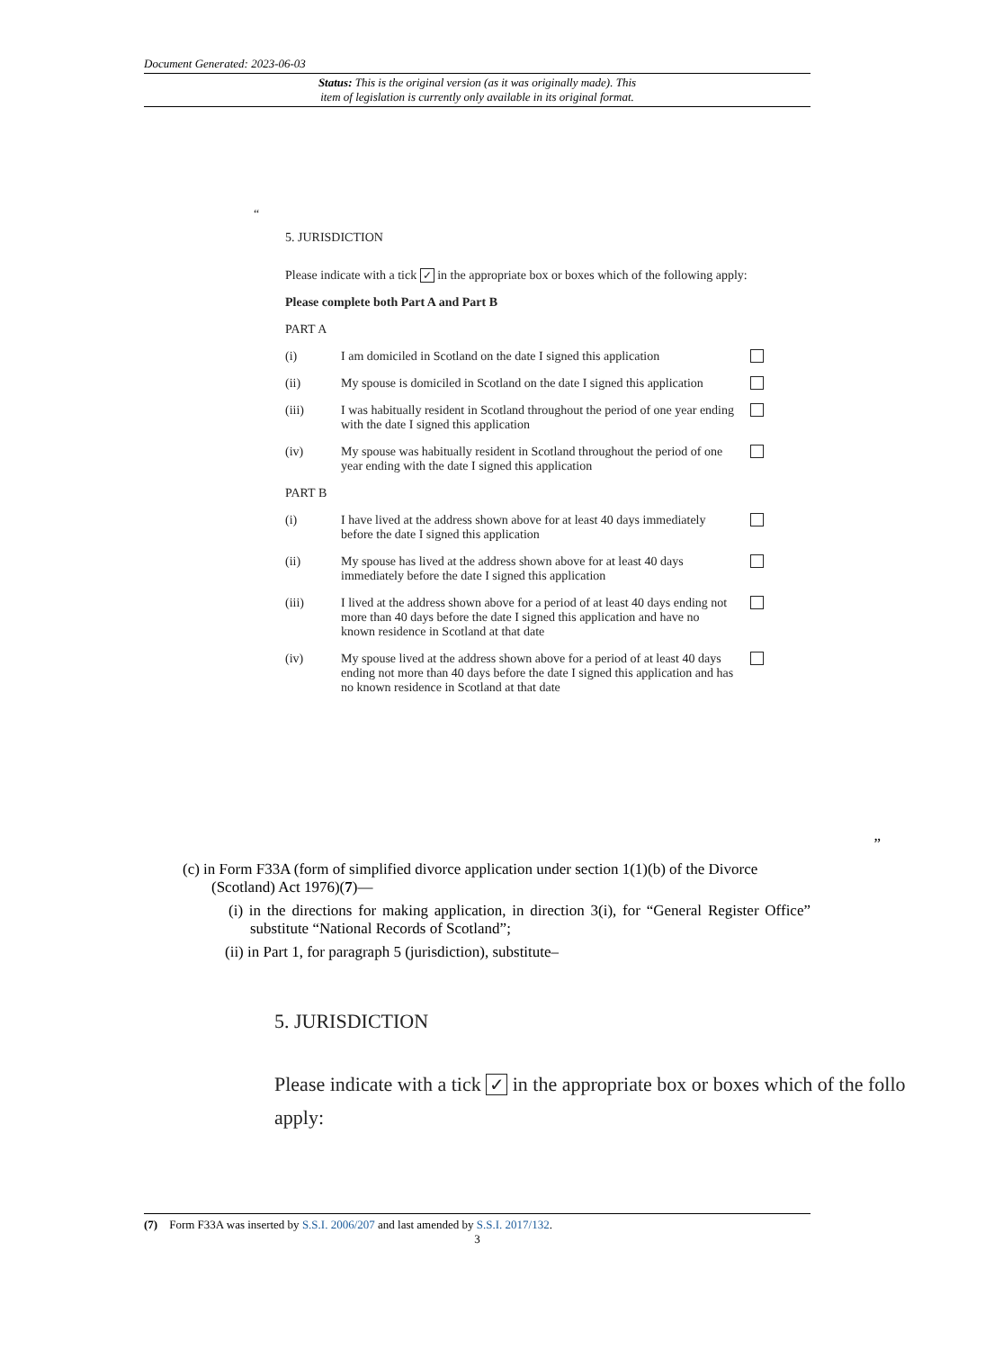Document Generated: 2023-06-03
Status: This is the original version (as it was originally made). This
item of legislation is currently only available in its original format.
“
5. JURISDICTION
Please indicate with a tick ✓ in the appropriate box or boxes which of the following apply:
Please complete both Part A and Part B
PART A
(i) I am domiciled in Scotland on the date I signed this application
(ii) My spouse is domiciled in Scotland on the date I signed this application
(iii) I was habitually resident in Scotland throughout the period of one year ending with the date I signed this application
(iv) My spouse was habitually resident in Scotland throughout the period of one year ending with the date I signed this application
PART B
(i) I have lived at the address shown above for at least 40 days immediately before the date I signed this application
(ii) My spouse has lived at the address shown above for at least 40 days immediately before the date I signed this application
(iii) I lived at the address shown above for a period of at least 40 days ending not more than 40 days before the date I signed this application and have no known residence in Scotland at that date
(iv) My spouse lived at the address shown above for a period of at least 40 days ending not more than 40 days before the date I signed this application and has no known residence in Scotland at that date
”
(c) in Form F33A (form of simplified divorce application under section 1(1)(b) of the Divorce (Scotland) Act 1976)(7)—
(i) in the directions for making application, in direction 3(i), for “General Register Office” substitute “National Records of Scotland”;
(ii) in Part 1, for paragraph 5 (jurisdiction), substitute–
5. JURISDICTION
Please indicate with a tick ✓ in the appropriate box or boxes which of the follo
apply:
(7) Form F33A was inserted by S.S.I. 2006/207 and last amended by S.S.I. 2017/132.
3